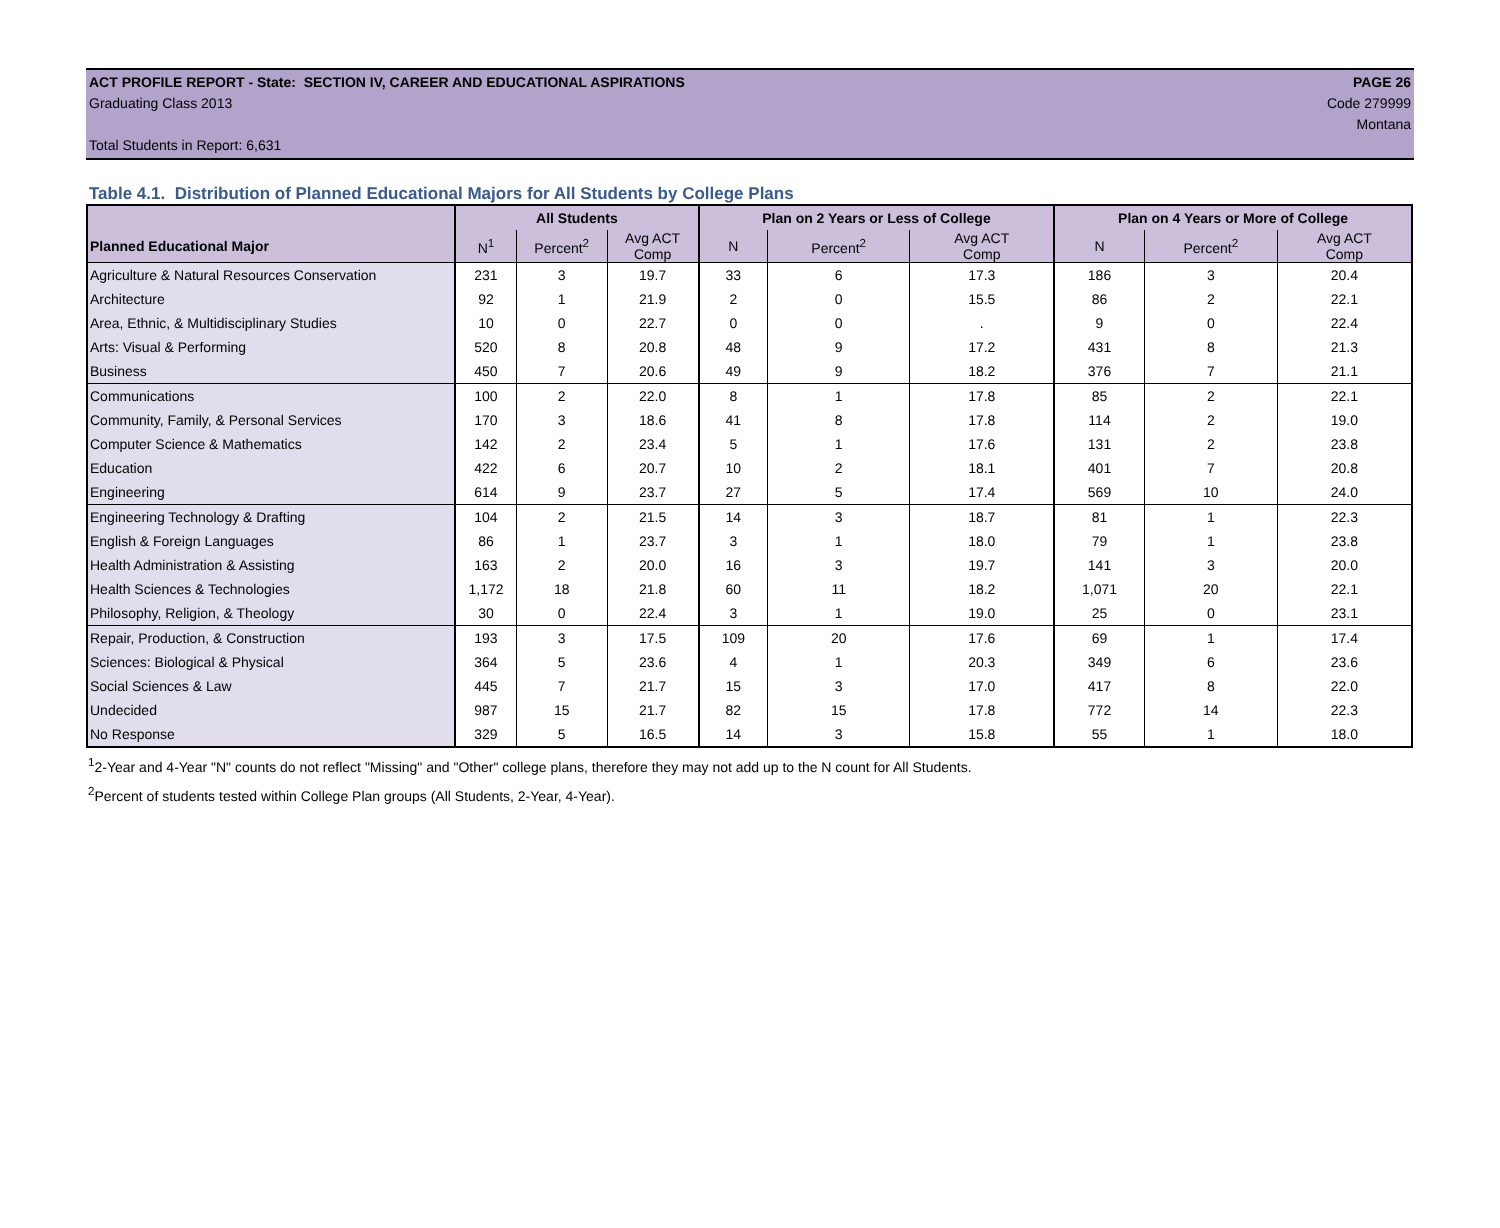ACT PROFILE REPORT - State: SECTION IV, CAREER AND EDUCATIONAL ASPIRATIONS PAGE 26
Graduating Class 2013 Code 279999
Montana
Total Students in Report: 6,631
Table 4.1. Distribution of Planned Educational Majors for All Students by College Plans
| | All Students | | | Plan on 2 Years or Less of College | | | Plan on 4 Years or More of College | | |
| --- | --- | --- | --- | --- | --- | --- | --- | --- | --- |
| Planned Educational Major | N<sup>1</sup> | Percent<sup>2</sup> | Avg ACT Comp | N | Percent<sup>2</sup> | Avg ACT Comp | N | Percent<sup>2</sup> | Avg ACT Comp |
| Agriculture & Natural Resources Conservation | 231 | 3 | 19.7 | 33 | 6 | 17.3 | 186 | 3 | 20.4 |
| Architecture | 92 | 1 | 21.9 | 2 | 0 | 15.5 | 86 | 2 | 22.1 |
| Area, Ethnic, & Multidisciplinary Studies | 10 | 0 | 22.7 | 0 | 0 | . | 9 | 0 | 22.4 |
| Arts: Visual & Performing | 520 | 8 | 20.8 | 48 | 9 | 17.2 | 431 | 8 | 21.3 |
| Business | 450 | 7 | 20.6 | 49 | 9 | 18.2 | 376 | 7 | 21.1 |
| Communications | 100 | 2 | 22.0 | 8 | 1 | 17.8 | 85 | 2 | 22.1 |
| Community, Family, & Personal Services | 170 | 3 | 18.6 | 41 | 8 | 17.8 | 114 | 2 | 19.0 |
| Computer Science & Mathematics | 142 | 2 | 23.4 | 5 | 1 | 17.6 | 131 | 2 | 23.8 |
| Education | 422 | 6 | 20.7 | 10 | 2 | 18.1 | 401 | 7 | 20.8 |
| Engineering | 614 | 9 | 23.7 | 27 | 5 | 17.4 | 569 | 10 | 24.0 |
| Engineering Technology & Drafting | 104 | 2 | 21.5 | 14 | 3 | 18.7 | 81 | 1 | 22.3 |
| English & Foreign Languages | 86 | 1 | 23.7 | 3 | 1 | 18.0 | 79 | 1 | 23.8 |
| Health Administration & Assisting | 163 | 2 | 20.0 | 16 | 3 | 19.7 | 141 | 3 | 20.0 |
| Health Sciences & Technologies | 1,172 | 18 | 21.8 | 60 | 11 | 18.2 | 1,071 | 20 | 22.1 |
| Philosophy, Religion, & Theology | 30 | 0 | 22.4 | 3 | 1 | 19.0 | 25 | 0 | 23.1 |
| Repair, Production, & Construction | 193 | 3 | 17.5 | 109 | 20 | 17.6 | 69 | 1 | 17.4 |
| Sciences: Biological & Physical | 364 | 5 | 23.6 | 4 | 1 | 20.3 | 349 | 6 | 23.6 |
| Social Sciences & Law | 445 | 7 | 21.7 | 15 | 3 | 17.0 | 417 | 8 | 22.0 |
| Undecided | 987 | 15 | 21.7 | 82 | 15 | 17.8 | 772 | 14 | 22.3 |
| No Response | 329 | 5 | 16.5 | 14 | 3 | 15.8 | 55 | 1 | 18.0 |
<sup>1</sup> 2-Year and 4-Year "N" counts do not reflect "Missing" and "Other" college plans, therefore they may not add up to the N count for All Students.
<sup>2</sup> Percent of students tested within College Plan groups (All Students, 2-Year, 4-Year).